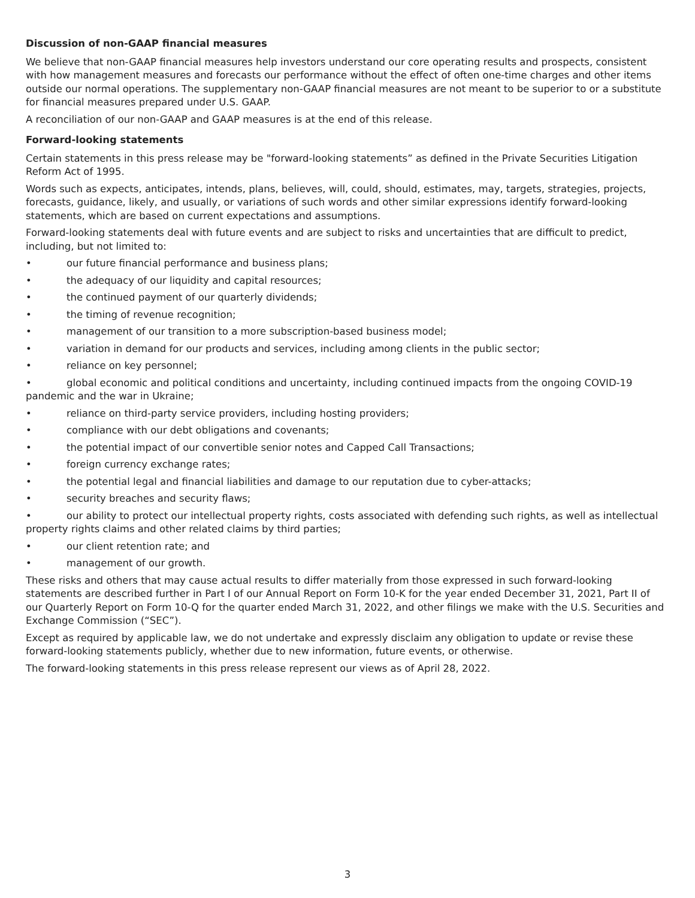Discussion of non-GAAP financial measures
We believe that non-GAAP financial measures help investors understand our core operating results and prospects, consistent with how management measures and forecasts our performance without the effect of often one-time charges and other items outside our normal operations. The supplementary non-GAAP financial measures are not meant to be superior to or a substitute for financial measures prepared under U.S. GAAP.
A reconciliation of our non-GAAP and GAAP measures is at the end of this release.
Forward-looking statements
Certain statements in this press release may be "forward-looking statements” as defined in the Private Securities Litigation Reform Act of 1995.
Words such as expects, anticipates, intends, plans, believes, will, could, should, estimates, may, targets, strategies, projects, forecasts, guidance, likely, and usually, or variations of such words and other similar expressions identify forward-looking statements, which are based on current expectations and assumptions.
Forward-looking statements deal with future events and are subject to risks and uncertainties that are difficult to predict, including, but not limited to:
• our future financial performance and business plans;
• the adequacy of our liquidity and capital resources;
• the continued payment of our quarterly dividends;
• the timing of revenue recognition;
• management of our transition to a more subscription-based business model;
• variation in demand for our products and services, including among clients in the public sector;
• reliance on key personnel;
• global economic and political conditions and uncertainty, including continued impacts from the ongoing COVID-19 pandemic and the war in Ukraine;
• reliance on third-party service providers, including hosting providers;
• compliance with our debt obligations and covenants;
• the potential impact of our convertible senior notes and Capped Call Transactions;
• foreign currency exchange rates;
• the potential legal and financial liabilities and damage to our reputation due to cyber-attacks;
• security breaches and security flaws;
• our ability to protect our intellectual property rights, costs associated with defending such rights, as well as intellectual property rights claims and other related claims by third parties;
• our client retention rate; and
• management of our growth.
These risks and others that may cause actual results to differ materially from those expressed in such forward-looking statements are described further in Part I of our Annual Report on Form 10-K for the year ended December 31, 2021, Part II of our Quarterly Report on Form 10-Q for the quarter ended March 31, 2022, and other filings we make with the U.S. Securities and Exchange Commission (“SEC”).
Except as required by applicable law, we do not undertake and expressly disclaim any obligation to update or revise these forward-looking statements publicly, whether due to new information, future events, or otherwise.
The forward-looking statements in this press release represent our views as of April 28, 2022.
3